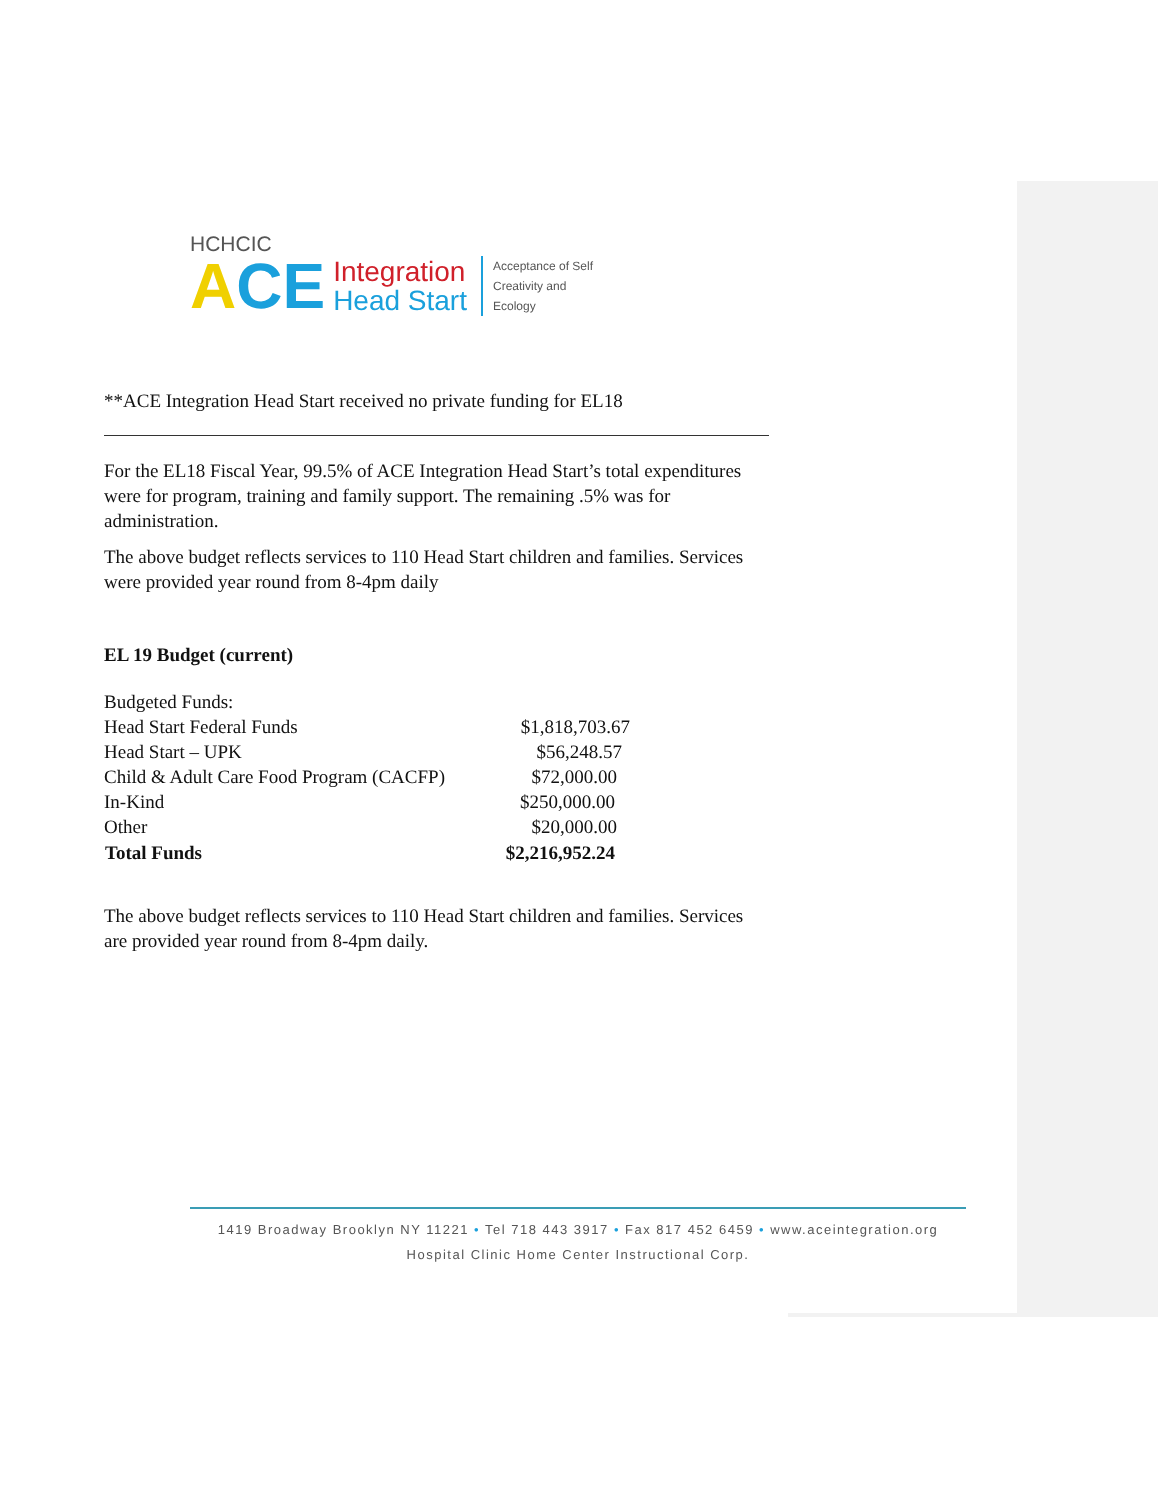HCHCIC
ACE Integration
Head Start Acceptance of Self
Creativity and
Ecology
**ACE Integration Head Start received no private funding for EL18
For the EL18 Fiscal Year, 99.5% of ACE Integration Head Start’s total expenditures were for program, training and family support. The remaining .5% was for administration.
The above budget reflects services to 110 Head Start children and families. Services were provided year round from 8-4pm daily
EL 19 Budget (current)
Budgeted Funds:
| Head Start Federal Funds | $1,818,703.67 |
| Head Start – UPK | $56,248.57 |
| Child & Adult Care Food Program (CACFP) | $72,000.00 |
| In-Kind | $250,000.00 |
| Other | $20,000.00 |
| Total Funds | $2,216,952.24 |
The above budget reflects services to 110 Head Start children and families. Services are provided year round from 8-4pm daily.
1419 Broadway Brooklyn NY 11221 • Tel 718 443 3917 • Fax 817 452 6459 • www.aceintegration.org
Hospital Clinic Home Center Instructional Corp.